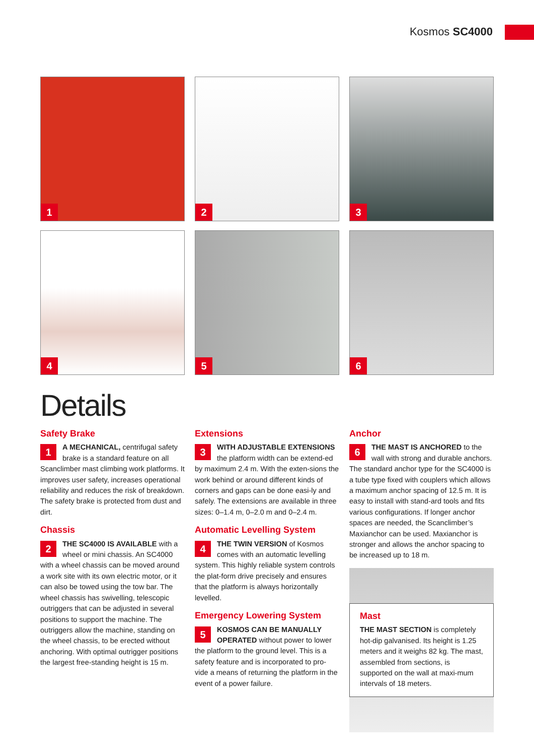Kosmos SC4000
1
2
3
4
5
6
Details
Safety Brake
1 A MECHANICAL, centrifugal safety brake is a standard feature on all Scanclimber mast climbing work platforms. It improves user safety, increases operational reliability and reduces the risk of breakdown. The safety brake is protected from dust and dirt.
Chassis
2 THE SC4000 IS AVAILABLE with a wheel or mini chassis. An SC4000 with a wheel chassis can be moved around a work site with its own electric motor, or it can also be towed using the tow bar. The wheel chassis has swivelling, telescopic outriggers that can be adjusted in several positions to support the machine. The outriggers allow the machine, standing on the wheel chassis, to be erected without anchoring. With optimal outrigger positions the largest free-standing height is 15 m.
Extensions
3 WITH ADJUSTABLE EXTENSIONS the platform width can be extend-ed by maximum 2.4 m. With the exten-sions the work behind or around different kinds of corners and gaps can be done easi-ly and safely. The extensions are available in three sizes: 0–1.4 m, 0–2.0 m and 0–2.4 m.
Automatic Levelling System
4 THE TWIN VERSION of Kosmos comes with an automatic levelling system. This highly reliable system controls the plat-form drive precisely and ensures that the platform is always horizontally levelled.
Emergency Lowering System
5 KOSMOS CAN BE MANUALLY OPERATED without power to lower the platform to the ground level. This is a safety feature and is incorporated to pro-vide a means of returning the platform in the event of a power failure.
Anchor
6 THE MAST IS ANCHORED to the wall with strong and durable anchors. The standard anchor type for the SC4000 is a tube type fixed with couplers which allows a maximum anchor spacing of 12.5 m. It is easy to install with stand-ard tools and fits various configurations. If longer anchor spaces are needed, the Scanclimber’s Maxianchor can be used. Maxianchor is stronger and allows the anchor spacing to be increased up to 18 m.
Mast
THE MAST SECTION is completely hot-dip galvanised. Its height is 1.25 meters and it weighs 82 kg. The mast, assembled from sections, is supported on the wall at maxi-mum intervals of 18 meters.